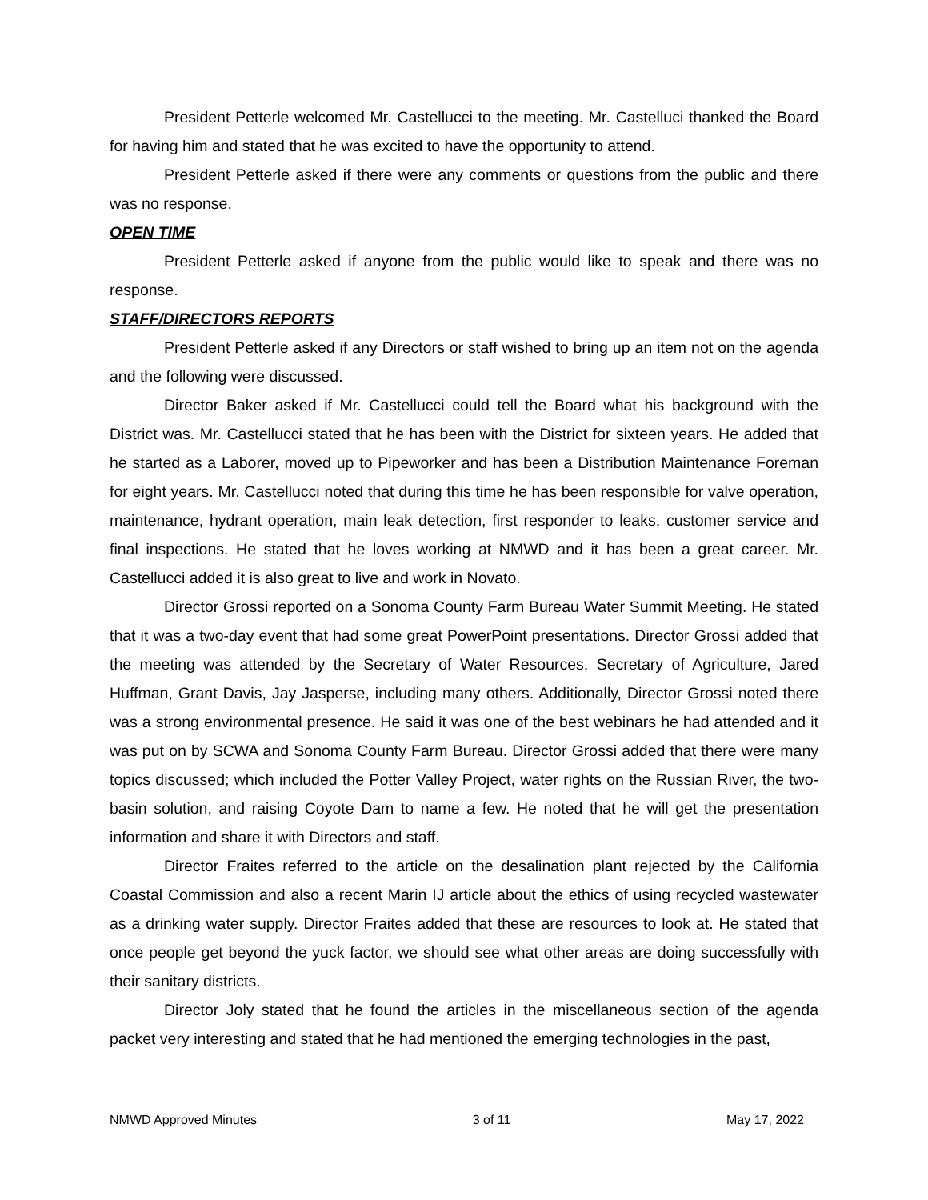President Petterle welcomed Mr. Castellucci to the meeting. Mr. Castelluci thanked the Board for having him and stated that he was excited to have the opportunity to attend.
President Petterle asked if there were any comments or questions from the public and there was no response.
OPEN TIME
President Petterle asked if anyone from the public would like to speak and there was no response.
STAFF/DIRECTORS REPORTS
President Petterle asked if any Directors or staff wished to bring up an item not on the agenda and the following were discussed.
Director Baker asked if Mr. Castellucci could tell the Board what his background with the District was. Mr. Castellucci stated that he has been with the District for sixteen years. He added that he started as a Laborer, moved up to Pipeworker and has been a Distribution Maintenance Foreman for eight years. Mr. Castellucci noted that during this time he has been responsible for valve operation, maintenance, hydrant operation, main leak detection, first responder to leaks, customer service and final inspections. He stated that he loves working at NMWD and it has been a great career. Mr. Castellucci added it is also great to live and work in Novato.
Director Grossi reported on a Sonoma County Farm Bureau Water Summit Meeting. He stated that it was a two-day event that had some great PowerPoint presentations. Director Grossi added that the meeting was attended by the Secretary of Water Resources, Secretary of Agriculture, Jared Huffman, Grant Davis, Jay Jasperse, including many others. Additionally, Director Grossi noted there was a strong environmental presence. He said it was one of the best webinars he had attended and it was put on by SCWA and Sonoma County Farm Bureau. Director Grossi added that there were many topics discussed; which included the Potter Valley Project, water rights on the Russian River, the two-basin solution, and raising Coyote Dam to name a few. He noted that he will get the presentation information and share it with Directors and staff.
Director Fraites referred to the article on the desalination plant rejected by the California Coastal Commission and also a recent Marin IJ article about the ethics of using recycled wastewater as a drinking water supply. Director Fraites added that these are resources to look at. He stated that once people get beyond the yuck factor, we should see what other areas are doing successfully with their sanitary districts.
Director Joly stated that he found the articles in the miscellaneous section of the agenda packet very interesting and stated that he had mentioned the emerging technologies in the past,
NMWD Approved Minutes 3 of 11 May 17, 2022